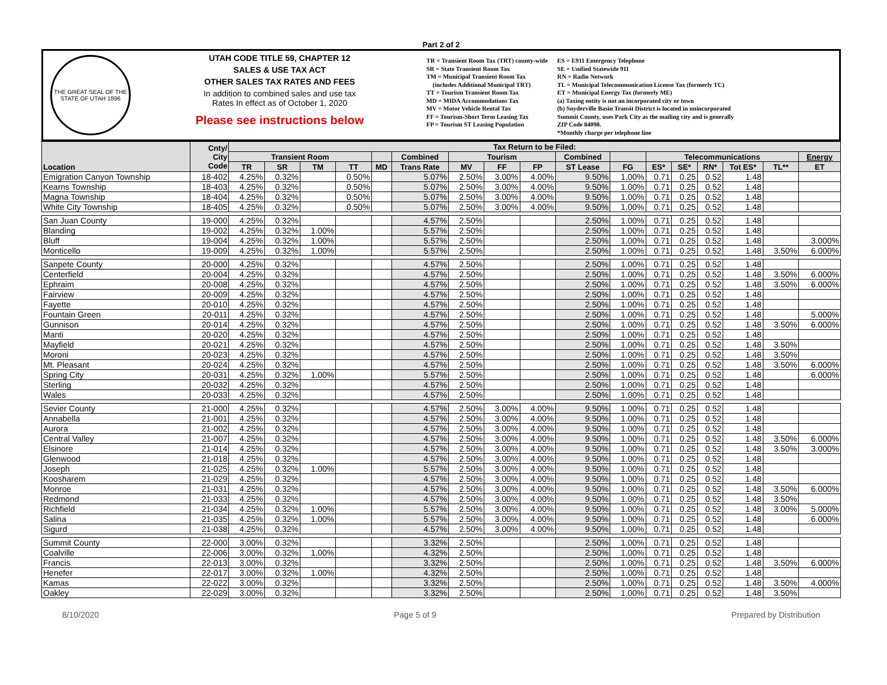Part 2 of 2
THE GREAT SEAL OF THE STATE OF UTAH 1896
UTAH CODE TITLE 59, CHAPTER 12
SALES & USE TAX ACT
OTHER SALES TAX RATES AND FEES
In addition to combined sales and use tax
Rates In effect as of October 1, 2020
Please see instructions below
TR = Transient Room Tax (TRT) county-wide
SR = State Transient Room Tax
TM = Municipal Transient Room Tax
(includes Additional Municipal TRT)
TT = Tourism Transient Room Tax
MD = MIDA Accommodations Tax
MV = Motor Vehicle Rental Tax
FF = Tourism-Short Term Leasing Tax
FP = Tourism ST Leasing Population
ES = E911 Emergency Telephone
SE = Unified Statewide 911
RN = Radio Network
TL = Municipal Telecommunication License Tax (formerly TC)
ET = Municipal Energy Tax (formerly ME)
(a) Taxing entity is not an incorporated city or town
(b) Snyderville Basin Transit District is located in unincorporated
Summit County, uses Park City as the mailing city and is generally
ZIP Code 84098.
*Monthly charge per telephone line
| Location | Cnty/ City Code | Tax Return to be Filed: | | | | | | | | | | | | | | | | |
| --- | --- | --- | --- | --- | --- | --- | --- | --- | --- | --- | --- | --- | --- | --- | --- | --- | --- | --- |
| | | Transient Room | | | | | Combined | Tourism | | | Combined | | Telecommunications | | | | | Energy |
| | | TR | SR | TM | TT | MD | Trans Rate | MV | FF | FP | ST Lease | FG | ES* | SE* | RN* | Tot ES* | TL** | ET |
| Emigration Canyon Township | 18-402 | 4.25% | 0.32% | | 0.50% | | 5.07% | 2.50% | 3.00% | 4.00% | 9.50% | 1.00% | 0.71 | 0.25 | 0.52 | 1.48 | | |
| Kearns Township | 18-403 | 4.25% | 0.32% | | 0.50% | | 5.07% | 2.50% | 3.00% | 4.00% | 9.50% | 1.00% | 0.71 | 0.25 | 0.52 | 1.48 | | |
| Magna Township | 18-404 | 4.25% | 0.32% | | 0.50% | | 5.07% | 2.50% | 3.00% | 4.00% | 9.50% | 1.00% | 0.71 | 0.25 | 0.52 | 1.48 | | |
| White City Township | 18-405 | 4.25% | 0.32% | | 0.50% | | 5.07% | 2.50% | 3.00% | 4.00% | 9.50% | 1.00% | 0.71 | 0.25 | 0.52 | 1.48 | | |
| San Juan County | 19-000 | 4.25% | 0.32% | | | | 4.57% | 2.50% | | | 2.50% | 1.00% | 0.71 | 0.25 | 0.52 | 1.48 | | |
| Blanding | 19-002 | 4.25% | 0.32% | 1.00% | | | 5.57% | 2.50% | | | 2.50% | 1.00% | 0.71 | 0.25 | 0.52 | 1.48 | | |
| Bluff | 19-004 | 4.25% | 0.32% | 1.00% | | | 5.57% | 2.50% | | | 2.50% | 1.00% | 0.71 | 0.25 | 0.52 | 1.48 | | 3.000% |
| Monticello | 19-009 | 4.25% | 0.32% | 1.00% | | | 5.57% | 2.50% | | | 2.50% | 1.00% | 0.71 | 0.25 | 0.52 | 1.48 | 3.50% | 6.000% |
| Sanpete County | 20-000 | 4.25% | 0.32% | | | | 4.57% | 2.50% | | | 2.50% | 1.00% | 0.71 | 0.25 | 0.52 | 1.48 | | |
| Centerfield | 20-004 | 4.25% | 0.32% | | | | 4.57% | 2.50% | | | 2.50% | 1.00% | 0.71 | 0.25 | 0.52 | 1.48 | 3.50% | 6.000% |
| Ephraim | 20-008 | 4.25% | 0.32% | | | | 4.57% | 2.50% | | | 2.50% | 1.00% | 0.71 | 0.25 | 0.52 | 1.48 | 3.50% | 6.000% |
| Fairview | 20-009 | 4.25% | 0.32% | | | | 4.57% | 2.50% | | | 2.50% | 1.00% | 0.71 | 0.25 | 0.52 | 1.48 | | |
| Fayette | 20-010 | 4.25% | 0.32% | | | | 4.57% | 2.50% | | | 2.50% | 1.00% | 0.71 | 0.25 | 0.52 | 1.48 | | |
| Fountain Green | 20-011 | 4.25% | 0.32% | | | | 4.57% | 2.50% | | | 2.50% | 1.00% | 0.71 | 0.25 | 0.52 | 1.48 | | 5.000% |
| Gunnison | 20-014 | 4.25% | 0.32% | | | | 4.57% | 2.50% | | | 2.50% | 1.00% | 0.71 | 0.25 | 0.52 | 1.48 | 3.50% | 6.000% |
| Manti | 20-020 | 4.25% | 0.32% | | | | 4.57% | 2.50% | | | 2.50% | 1.00% | 0.71 | 0.25 | 0.52 | 1.48 | | |
| Mayfield | 20-021 | 4.25% | 0.32% | | | | 4.57% | 2.50% | | | 2.50% | 1.00% | 0.71 | 0.25 | 0.52 | 1.48 | 3.50% | |
| Moroni | 20-023 | 4.25% | 0.32% | | | | 4.57% | 2.50% | | | 2.50% | 1.00% | 0.71 | 0.25 | 0.52 | 1.48 | 3.50% | |
| Mt. Pleasant | 20-024 | 4.25% | 0.32% | | | | 4.57% | 2.50% | | | 2.50% | 1.00% | 0.71 | 0.25 | 0.52 | 1.48 | 3.50% | 6.000% |
| Spring City | 20-031 | 4.25% | 0.32% | 1.00% | | | 5.57% | 2.50% | | | 2.50% | 1.00% | 0.71 | 0.25 | 0.52 | 1.48 | | 6.000% |
| Sterling | 20-032 | 4.25% | 0.32% | | | | 4.57% | 2.50% | | | 2.50% | 1.00% | 0.71 | 0.25 | 0.52 | 1.48 | | |
| Wales | 20-033 | 4.25% | 0.32% | | | | 4.57% | 2.50% | | | 2.50% | 1.00% | 0.71 | 0.25 | 0.52 | 1.48 | | |
| Sevier County | 21-000 | 4.25% | 0.32% | | | | 4.57% | 2.50% | 3.00% | 4.00% | 9.50% | 1.00% | 0.71 | 0.25 | 0.52 | 1.48 | | |
| Annabella | 21-001 | 4.25% | 0.32% | | | | 4.57% | 2.50% | 3.00% | 4.00% | 9.50% | 1.00% | 0.71 | 0.25 | 0.52 | 1.48 | | |
| Aurora | 21-002 | 4.25% | 0.32% | | | | 4.57% | 2.50% | 3.00% | 4.00% | 9.50% | 1.00% | 0.71 | 0.25 | 0.52 | 1.48 | | |
| Central Valley | 21-007 | 4.25% | 0.32% | | | | 4.57% | 2.50% | 3.00% | 4.00% | 9.50% | 1.00% | 0.71 | 0.25 | 0.52 | 1.48 | 3.50% | 6.000% |
| Elsinore | 21-014 | 4.25% | 0.32% | | | | 4.57% | 2.50% | 3.00% | 4.00% | 9.50% | 1.00% | 0.71 | 0.25 | 0.52 | 1.48 | 3.50% | 3.000% |
| Glenwood | 21-018 | 4.25% | 0.32% | | | | 4.57% | 2.50% | 3.00% | 4.00% | 9.50% | 1.00% | 0.71 | 0.25 | 0.52 | 1.48 | | |
| Joseph | 21-025 | 4.25% | 0.32% | 1.00% | | | 5.57% | 2.50% | 3.00% | 4.00% | 9.50% | 1.00% | 0.71 | 0.25 | 0.52 | 1.48 | | |
| Koosharem | 21-029 | 4.25% | 0.32% | | | | 4.57% | 2.50% | 3.00% | 4.00% | 9.50% | 1.00% | 0.71 | 0.25 | 0.52 | 1.48 | | |
| Monroe | 21-031 | 4.25% | 0.32% | | | | 4.57% | 2.50% | 3.00% | 4.00% | 9.50% | 1.00% | 0.71 | 0.25 | 0.52 | 1.48 | 3.50% | 6.000% |
| Redmond | 21-033 | 4.25% | 0.32% | | | | 4.57% | 2.50% | 3.00% | 4.00% | 9.50% | 1.00% | 0.71 | 0.25 | 0.52 | 1.48 | 3.50% | |
| Richfield | 21-034 | 4.25% | 0.32% | 1.00% | | | 5.57% | 2.50% | 3.00% | 4.00% | 9.50% | 1.00% | 0.71 | 0.25 | 0.52 | 1.48 | 3.00% | 5.000% |
| Salina | 21-035 | 4.25% | 0.32% | 1.00% | | | 5.57% | 2.50% | 3.00% | 4.00% | 9.50% | 1.00% | 0.71 | 0.25 | 0.52 | 1.48 | | 6.000% |
| Sigurd | 21-038 | 4.25% | 0.32% | | | | 4.57% | 2.50% | 3.00% | 4.00% | 9.50% | 1.00% | 0.71 | 0.25 | 0.52 | 1.48 | | |
| Summit County | 22-000 | 3.00% | 0.32% | | | | 3.32% | 2.50% | | | 2.50% | 1.00% | 0.71 | 0.25 | 0.52 | 1.48 | | |
| Coalville | 22-006 | 3.00% | 0.32% | 1.00% | | | 4.32% | 2.50% | | | 2.50% | 1.00% | 0.71 | 0.25 | 0.52 | 1.48 | | |
| Francis | 22-013 | 3.00% | 0.32% | | | | 3.32% | 2.50% | | | 2.50% | 1.00% | 0.71 | 0.25 | 0.52 | 1.48 | 3.50% | 6.000% |
| Henefer | 22-017 | 3.00% | 0.32% | 1.00% | | | 4.32% | 2.50% | | | 2.50% | 1.00% | 0.71 | 0.25 | 0.52 | 1.48 | | |
| Kamas | 22-022 | 3.00% | 0.32% | | | | 3.32% | 2.50% | | | 2.50% | 1.00% | 0.71 | 0.25 | 0.52 | 1.48 | 3.50% | 4.000% |
| Oakley | 22-029 | 3.00% | 0.32% | | | | 3.32% | 2.50% | | | 2.50% | 1.00% | 0.71 | 0.25 | 0.52 | 1.48 | 3.50% | |
8/10/2020 Page 5 of 9 Prepared by Distribution